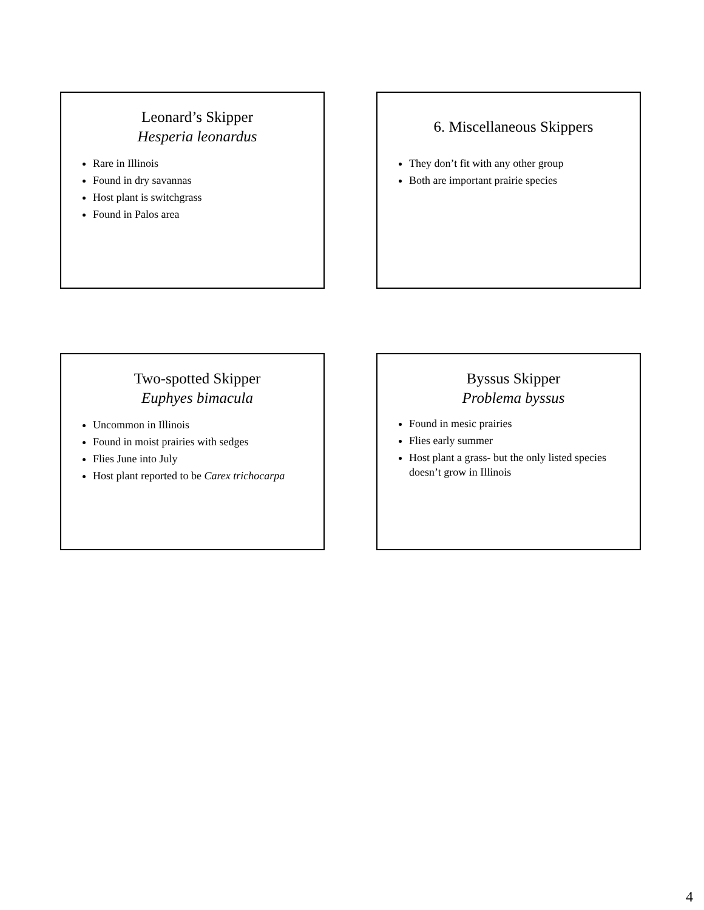Leonard’s Skipper
Hesperia leonardus
Rare in Illinois
Found in dry savannas
Host plant is switchgrass
Found in Palos area
6. Miscellaneous Skippers
They don’t fit with any other group
Both are important prairie species
Two-spotted Skipper
Euphyes bimacula
Uncommon in Illinois
Found in moist prairies with sedges
Flies June into July
Host plant reported to be Carex trichocarpa
Byssus Skipper
Problema byssus
Found in mesic prairies
Flies early summer
Host plant a grass- but the only listed species doesn’t grow in Illinois
4